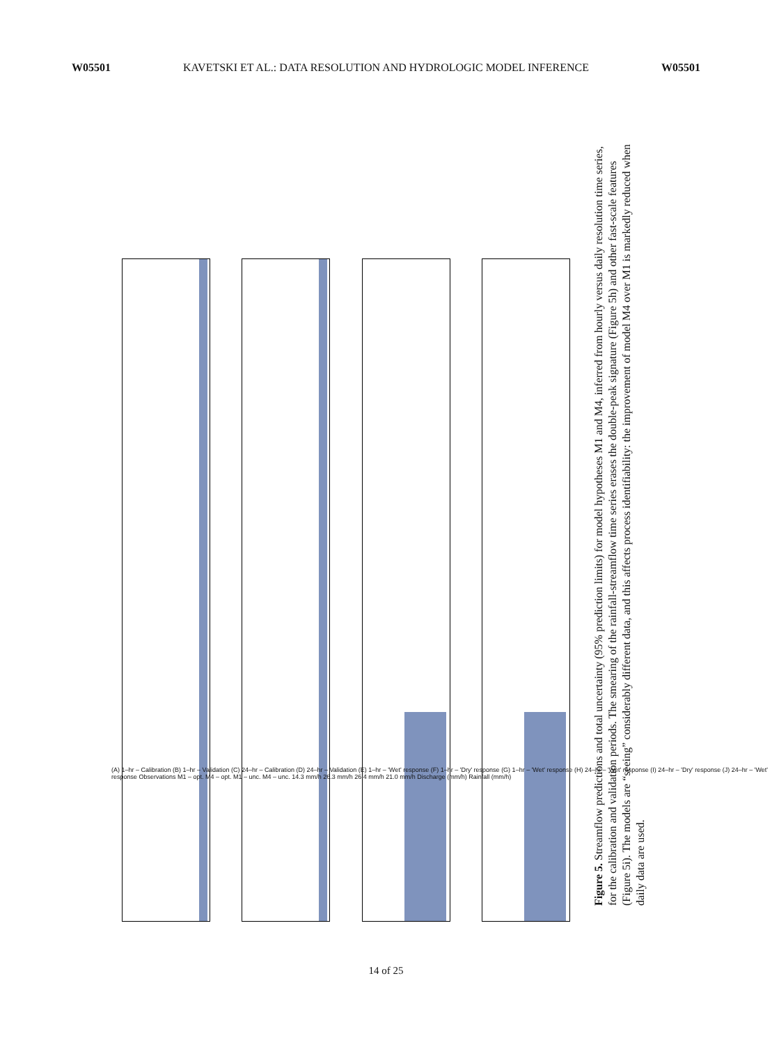W05501 KAVETSKI ET AL.: DATA RESOLUTION AND HYDROLOGIC MODEL INFERENCE W05501
(A) 1–hr – Calibration (B) 1–hr – Validation (C) 24–hr – Calibration (D) 24–hr – Validation (E) 1–hr – 'Wet' response (F) 1–hr – 'Dry' response (G) 1–hr – 'Wet' response (H) 24–hr – 'Wet' response (I) 24–hr – 'Dry' response (J) 24–hr – 'Wet' response Observations M1 – opt. M4 – opt. M1 – unc. M4 – unc. 14.3 mm/h 26.3 mm/h 26.4 mm/h 21.0 mm/h Discharge (mm/h) Rainfall (mm/h)
Figure 5. Streamflow predictions and total uncertainty (95% prediction limits) for model hypotheses M1 and M4, inferred from hourly versus daily resolution time series, for the calibration and validation periods. The smearing of the rainfall-streamflow time series erases the double-peak signature (Figure 5h) and other fast-scale features (Figure 5i). The models are “seeing” considerably different data, and this affects process identifiability: the improvement of model M4 over M1 is markedly reduced when daily data are used.
14 of 25